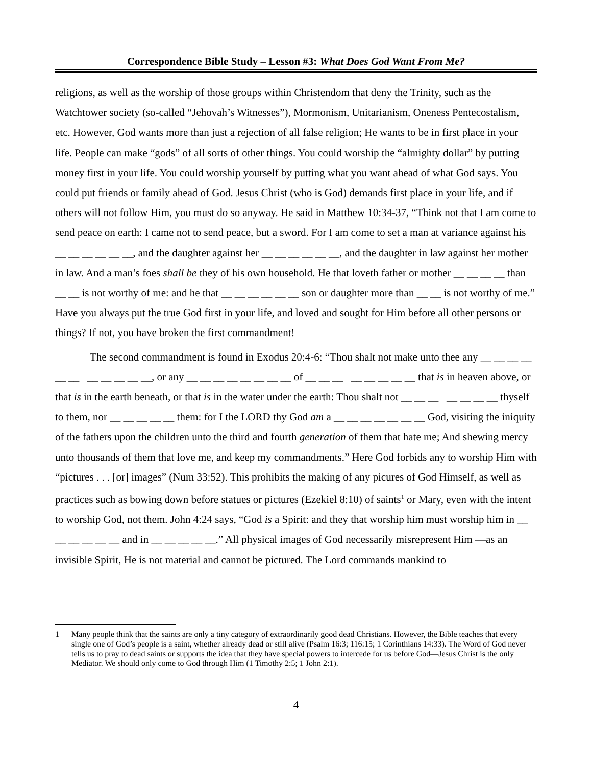Correspondence Bible Study – Lesson #3: What Does God Want From Me?
religions, as well as the worship of those groups within Christendom that deny the Trinity, such as the Watchtower society (so-called “Jehovah’s Witnesses”), Mormonism, Unitarianism, Oneness Pentecostalism, etc. However, God wants more than just a rejection of all false religion; He wants to be in first place in your life. People can make “gods” of all sorts of other things. You could worship the “almighty dollar” by putting money first in your life. You could worship yourself by putting what you want ahead of what God says. You could put friends or family ahead of God. Jesus Christ (who is God) demands first place in your life, and if others will not follow Him, you must do so anyway. He said in Matthew 10:34-37, “Think not that I am come to send peace on earth: I came not to send peace, but a sword. For I am come to set a man at variance against his __ __ __ __ __ __, and the daughter against her __ __ __ __ __ __, and the daughter in law against her mother in law. And a man’s foes shall be they of his own household. He that loveth father or mother __ __ __ __ than __ __ is not worthy of me: and he that __ __ __ __ __ __ son or daughter more than __ __ is not worthy of me.” Have you always put the true God first in your life, and loved and sought for Him before all other persons or things? If not, you have broken the first commandment!
The second commandment is found in Exodus 20:4-6: “Thou shalt not make unto thee any __ __ __ __ __ __ __ __ __ __ __, or any __ __ __ __ __ __ __ __ of __ __ __ __ __ __ __ __ that is in heaven above, or that is in the earth beneath, or that is in the water under the earth: Thou shalt not __ __ __ __ __ __ __ thyself to them, nor __ __ __ __ __ them: for I the LORD thy God am a __ __ __ __ __ __ __ God, visiting the iniquity of the fathers upon the children unto the third and fourth generation of them that hate me; And shewing mercy unto thousands of them that love me, and keep my commandments.” Here God forbids any to worship Him with “pictures . . . [or] images” (Num 33:52). This prohibits the making of any picures of God Himself, as well as practices such as bowing down before statues or pictures (Ezekiel 8:10) of saints<sup>1</sup> or Mary, even with the intent to worship God, not them. John 4:24 says, “God is a Spirit: and they that worship him must worship him in __ __ __ __ __ __ and in __ __ __ __ __.” All physical images of God necessarily misrepresent Him —as an invisible Spirit, He is not material and cannot be pictured. The Lord commands mankind to
1 Many people think that the saints are only a tiny category of extraordinarily good dead Christians. However, the Bible teaches that every single one of God’s people is a saint, whether already dead or still alive (Psalm 16:3; 116:15; 1 Corinthians 14:33). The Word of God never tells us to pray to dead saints or supports the idea that they have special powers to intercede for us before God—Jesus Christ is the only Mediator. We should only come to God through Him (1 Timothy 2:5; 1 John 2:1).
4